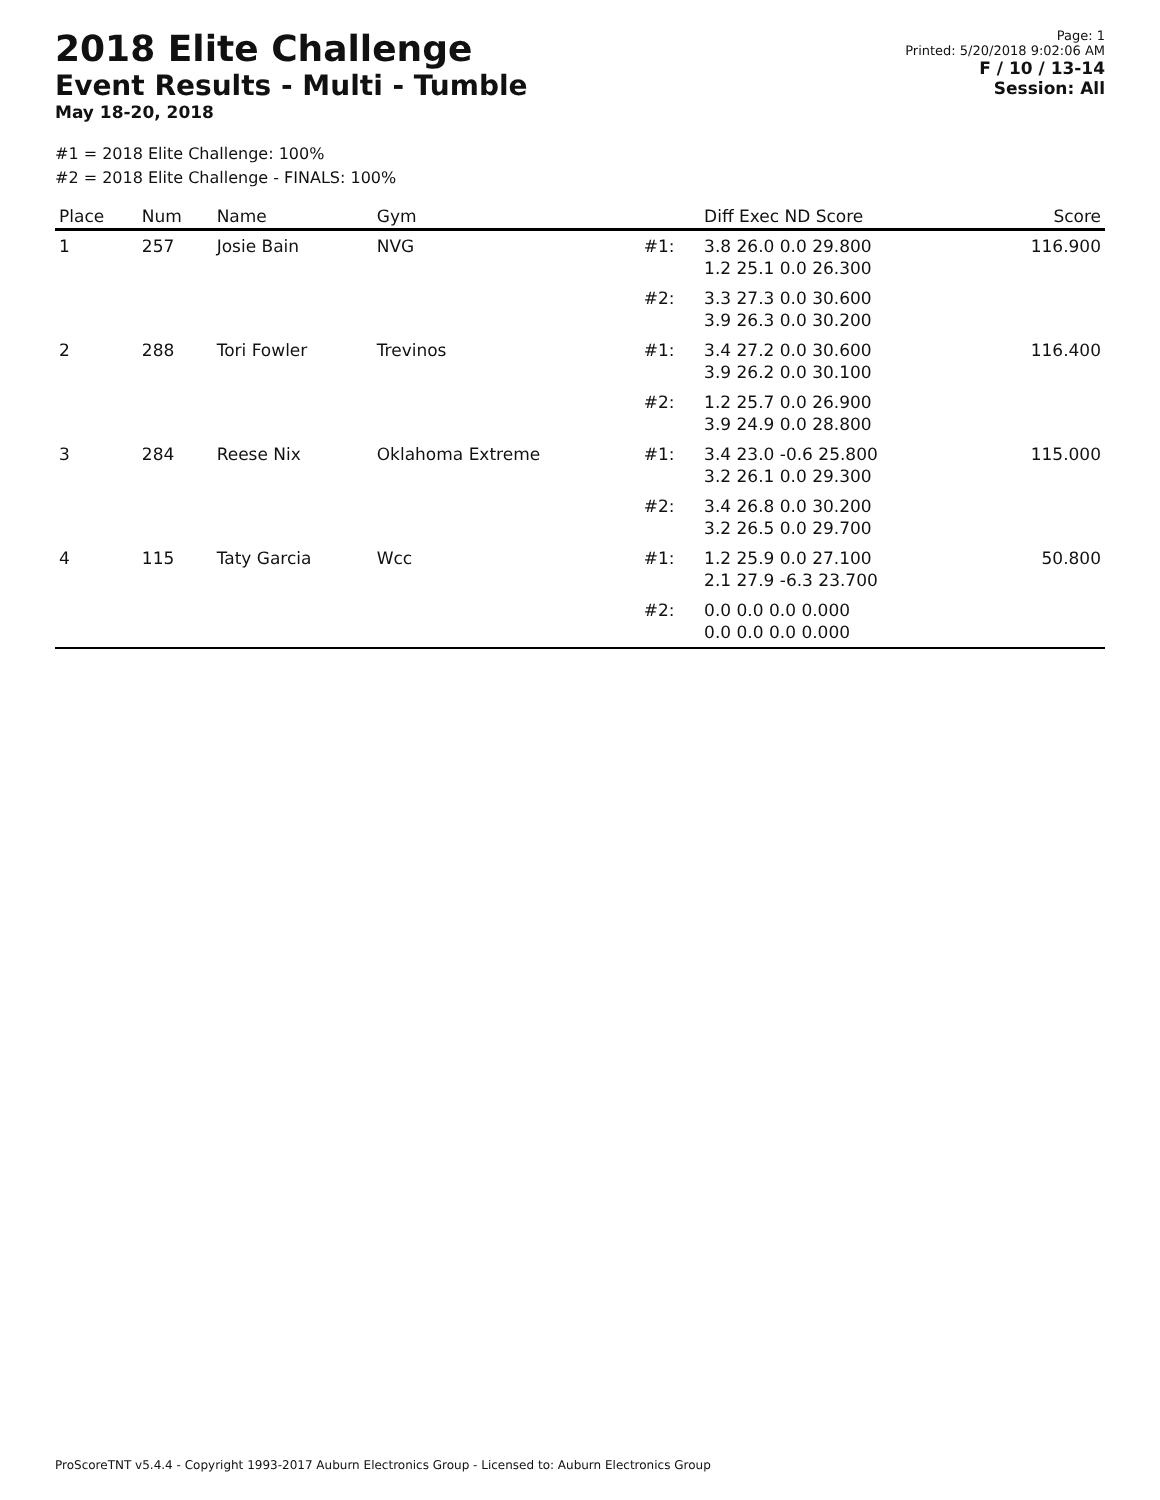2018 Elite Challenge
Event Results - Multi - Tumble
May 18-20, 2018
Page: 1
Printed: 5/20/2018 9:02:06 AM
F / 10 / 13-14
Session: All
#1 = 2018 Elite Challenge: 100%
#2 = 2018 Elite Challenge - FINALS: 100%
| Place | Num | Name | Gym | | Diff Exec ND Score | Score |
| --- | --- | --- | --- | --- | --- | --- |
| 1 | 257 | Josie Bain | NVG | #1: | 3.8 26.0 0.0 29.800 1.2 25.1 0.0 26.300 | 116.900 |
| | | | | #2: | 3.3 27.3 0.0 30.600 3.9 26.3 0.0 30.200 | |
| 2 | 288 | Tori Fowler | Trevinos | #1: | 3.4 27.2 0.0 30.600 3.9 26.2 0.0 30.100 | 116.400 |
| | | | | #2: | 1.2 25.7 0.0 26.900 3.9 24.9 0.0 28.800 | |
| 3 | 284 | Reese Nix | Oklahoma Extreme | #1: | 3.4 23.0 -0.6 25.800 3.2 26.1 0.0 29.300 | 115.000 |
| | | | | #2: | 3.4 26.8 0.0 30.200 3.2 26.5 0.0 29.700 | |
| 4 | 115 | Taty Garcia | Wcc | #1: | 1.2 25.9 0.0 27.100 2.1 27.9 -6.3 23.700 | 50.800 |
| | | | | #2: | 0.0 0.0 0.0 0.000 0.0 0.0 0.0 0.000 | |
ProScoreTNT v5.4.4 - Copyright 1993-2017 Auburn Electronics Group - Licensed to: Auburn Electronics Group